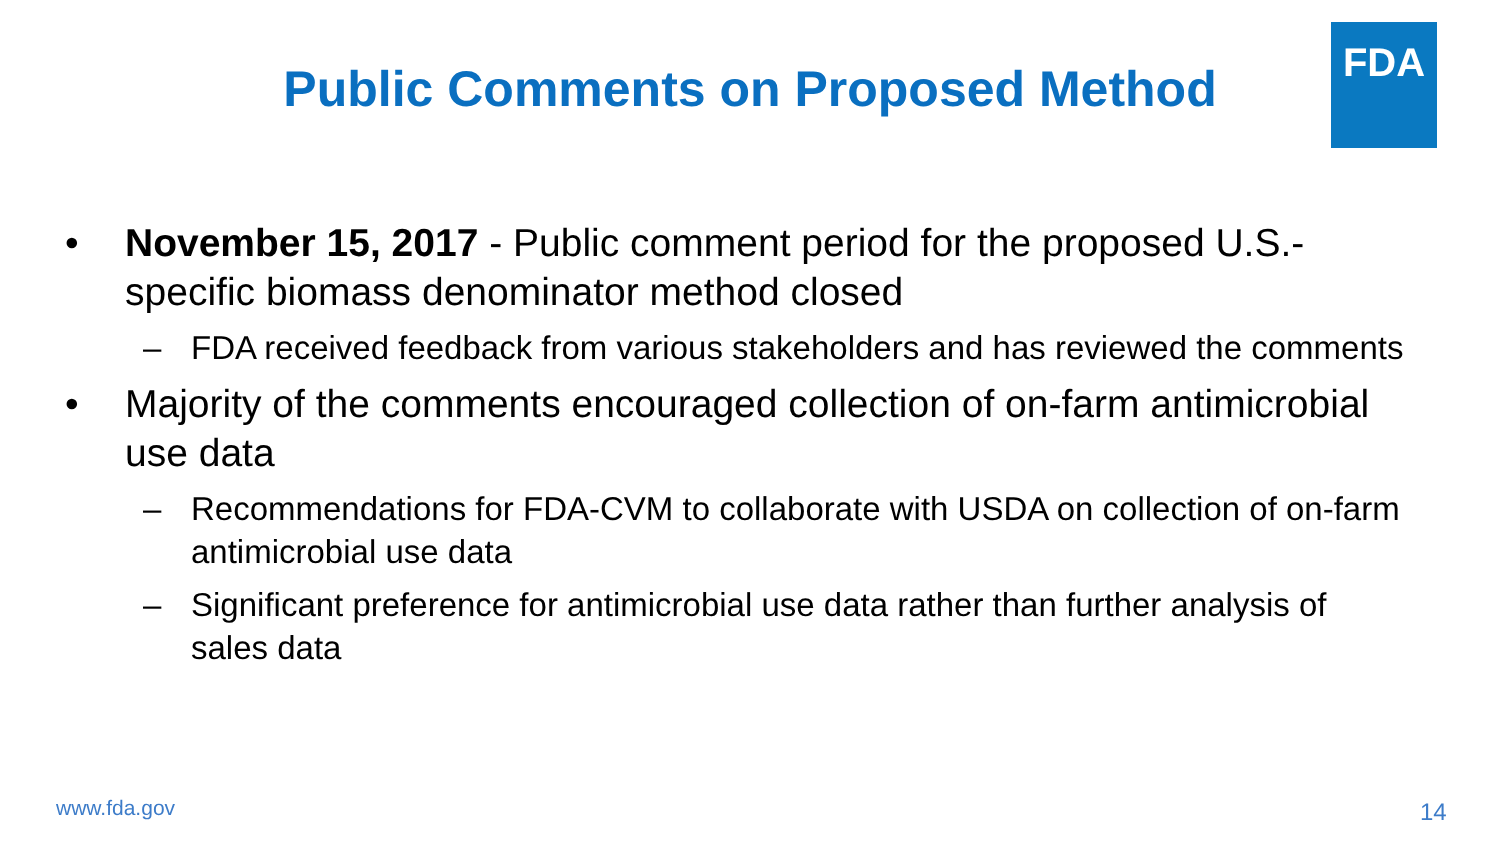FDA
Public Comments on Proposed Method
• November 15, 2017 - Public comment period for the proposed U.S.-specific biomass denominator method closed
– FDA received feedback from various stakeholders and has reviewed the comments
• Majority of the comments encouraged collection of on-farm antimicrobial use data
– Recommendations for FDA-CVM to collaborate with USDA on collection of on-farm antimicrobial use data
– Significant preference for antimicrobial use data rather than further analysis of sales data
www.fda.gov 14